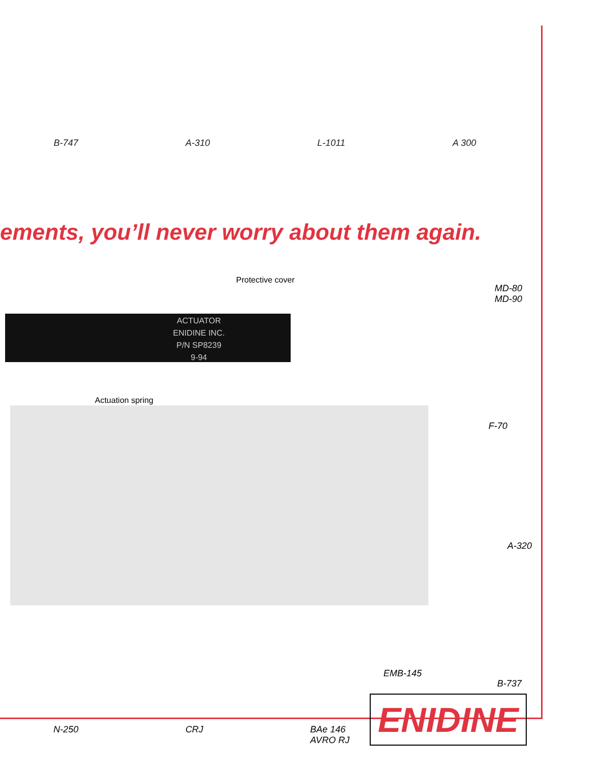B-747 A-310 L-1011 A 300
ements, you’ll never worry about them again.
Protective cover
ACTUATOR
ENIDINE INC.
P/N SP8239
9-94
Actuation spring
MD-80
MD-90
F-70
A-320
EMB-145
B-737
N-250 CRJ BAe 146
AVRO RJ
ENIDINE